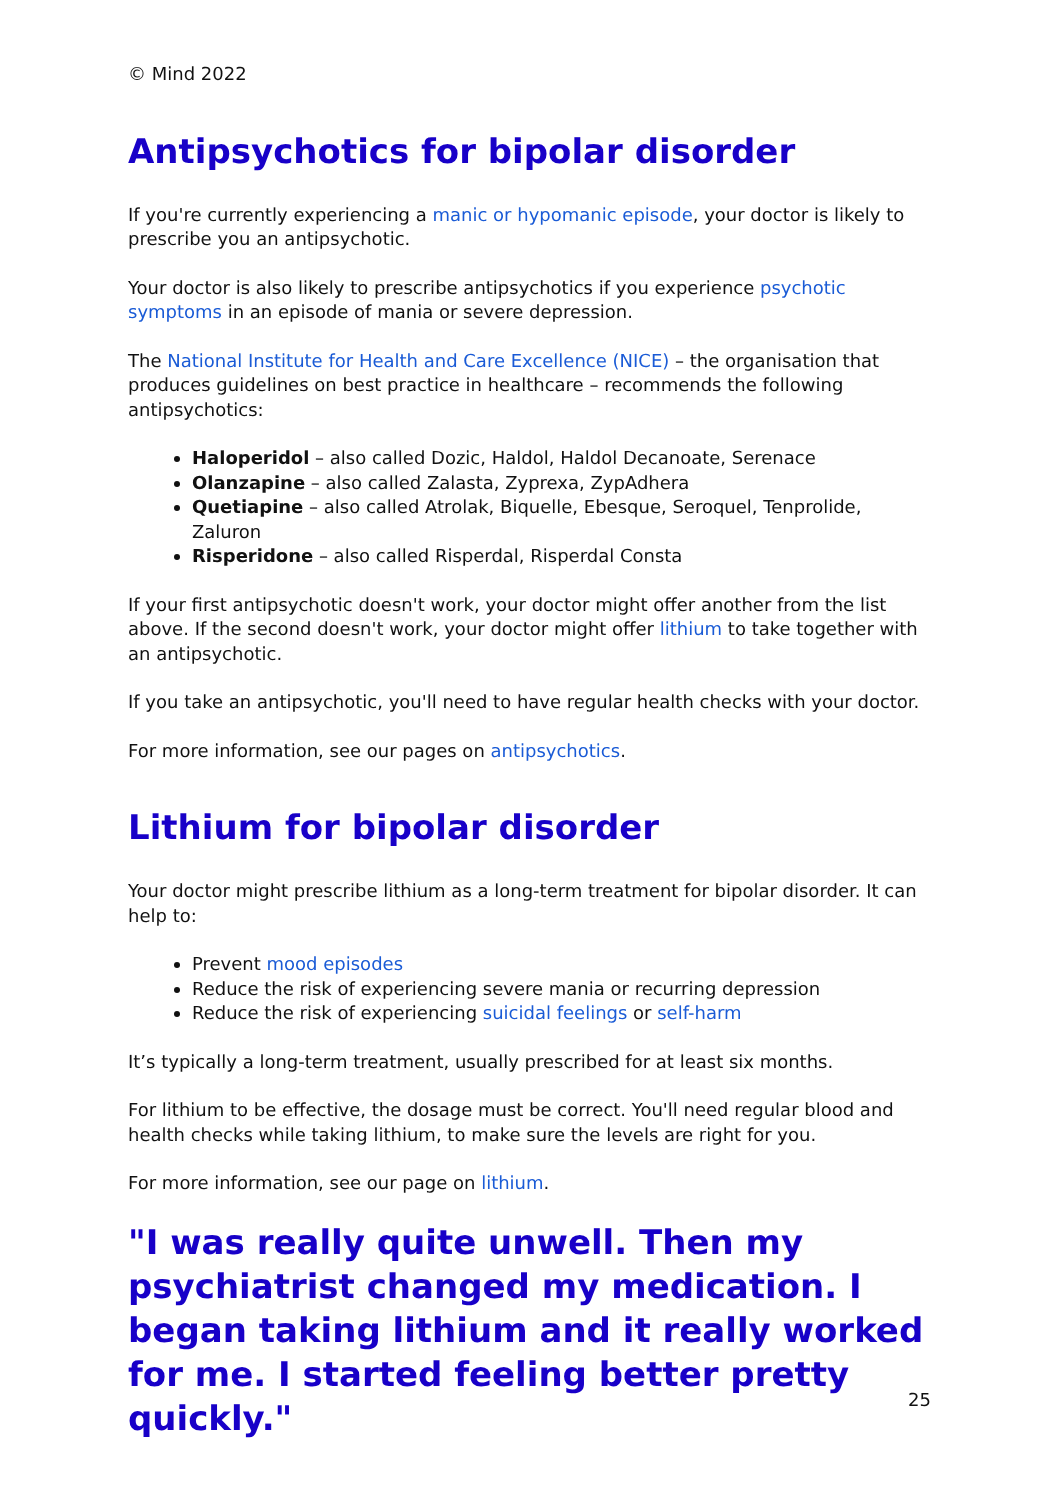© Mind 2022
Antipsychotics for bipolar disorder
If you're currently experiencing a manic or hypomanic episode, your doctor is likely to prescribe you an antipsychotic.
Your doctor is also likely to prescribe antipsychotics if you experience psychotic symptoms in an episode of mania or severe depression.
The National Institute for Health and Care Excellence (NICE) – the organisation that produces guidelines on best practice in healthcare – recommends the following antipsychotics:
Haloperidol – also called Dozic, Haldol, Haldol Decanoate, Serenace
Olanzapine – also called Zalasta, Zyprexa, ZypAdhera
Quetiapine – also called Atrolak, Biquelle, Ebesque, Seroquel, Tenprolide, Zaluron
Risperidone – also called Risperdal, Risperdal Consta
If your first antipsychotic doesn't work, your doctor might offer another from the list above. If the second doesn't work, your doctor might offer lithium to take together with an antipsychotic.
If you take an antipsychotic, you'll need to have regular health checks with your doctor.
For more information, see our pages on antipsychotics.
Lithium for bipolar disorder
Your doctor might prescribe lithium as a long-term treatment for bipolar disorder. It can help to:
Prevent mood episodes
Reduce the risk of experiencing severe mania or recurring depression
Reduce the risk of experiencing suicidal feelings or self-harm
It’s typically a long-term treatment, usually prescribed for at least six months.
For lithium to be effective, the dosage must be correct. You'll need regular blood and health checks while taking lithium, to make sure the levels are right for you.
For more information, see our page on lithium.
"I was really quite unwell. Then my psychiatrist changed my medication. I began taking lithium and it really worked for me. I started feeling better pretty quickly."
25